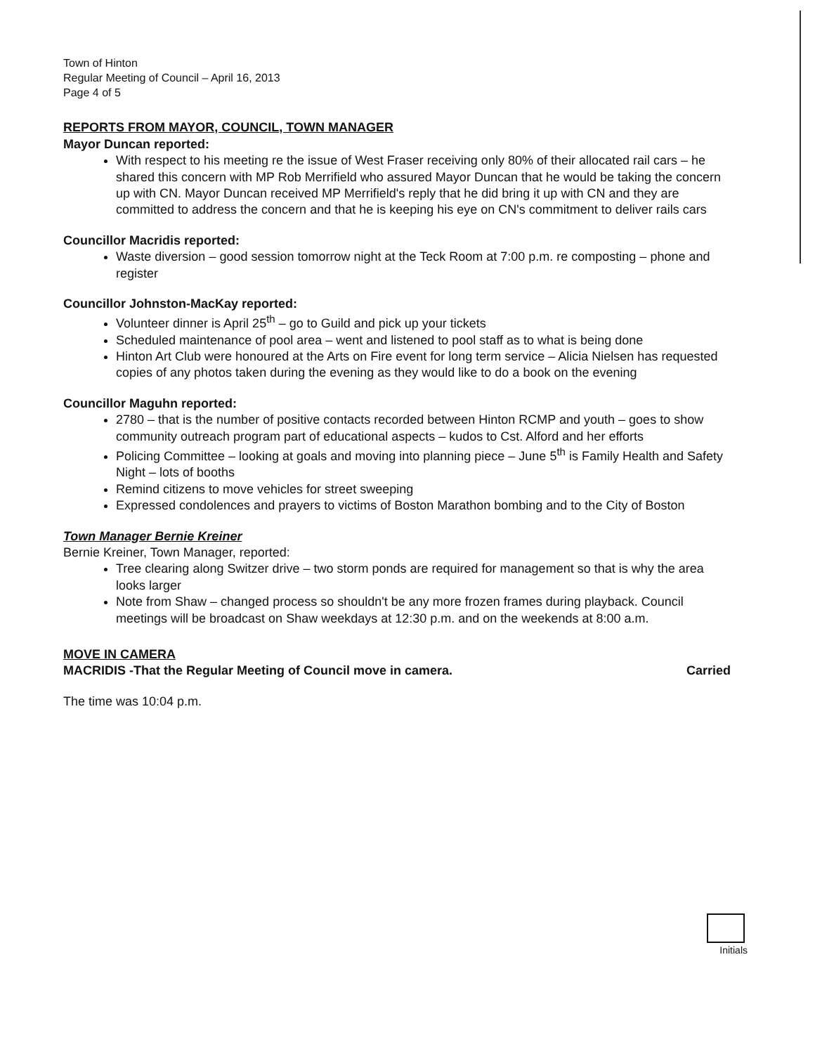Town of Hinton
Regular Meeting of Council – April 16, 2013
Page 4 of 5
REPORTS FROM MAYOR, COUNCIL, TOWN MANAGER
Mayor Duncan reported:
With respect to his meeting re the issue of West Fraser receiving only 80% of their allocated rail cars – he shared this concern with MP Rob Merrifield who assured Mayor Duncan that he would be taking the concern up with CN. Mayor Duncan received MP Merrifield's reply that he did bring it up with CN and they are committed to address the concern and that he is keeping his eye on CN's commitment to deliver rails cars
Councillor Macridis reported:
Waste diversion – good session tomorrow night at the Teck Room at 7:00 p.m. re composting – phone and register
Councillor Johnston-MacKay reported:
Volunteer dinner is April 25<sup>th</sup> – go to Guild and pick up your tickets
Scheduled maintenance of pool area – went and listened to pool staff as to what is being done
Hinton Art Club were honoured at the Arts on Fire event for long term service – Alicia Nielsen has requested copies of any photos taken during the evening as they would like to do a book on the evening
Councillor Maguhn reported:
2780 – that is the number of positive contacts recorded between Hinton RCMP and youth – goes to show community outreach program part of educational aspects – kudos to Cst. Alford and her efforts
Policing Committee – looking at goals and moving into planning piece – June 5<sup>th</sup> is Family Health and Safety Night – lots of booths
Remind citizens to move vehicles for street sweeping
Expressed condolences and prayers to victims of Boston Marathon bombing and to the City of Boston
Town Manager Bernie Kreiner
Bernie Kreiner, Town Manager, reported:
Tree clearing along Switzer drive – two storm ponds are required for management so that is why the area looks larger
Note from Shaw – changed process so shouldn't be any more frozen frames during playback. Council meetings will be broadcast on Shaw weekdays at 12:30 p.m. and on the weekends at 8:00 a.m.
MOVE IN CAMERA
MACRIDIS -That the Regular Meeting of Council move in camera. Carried
The time was 10:04 p.m.
Initials